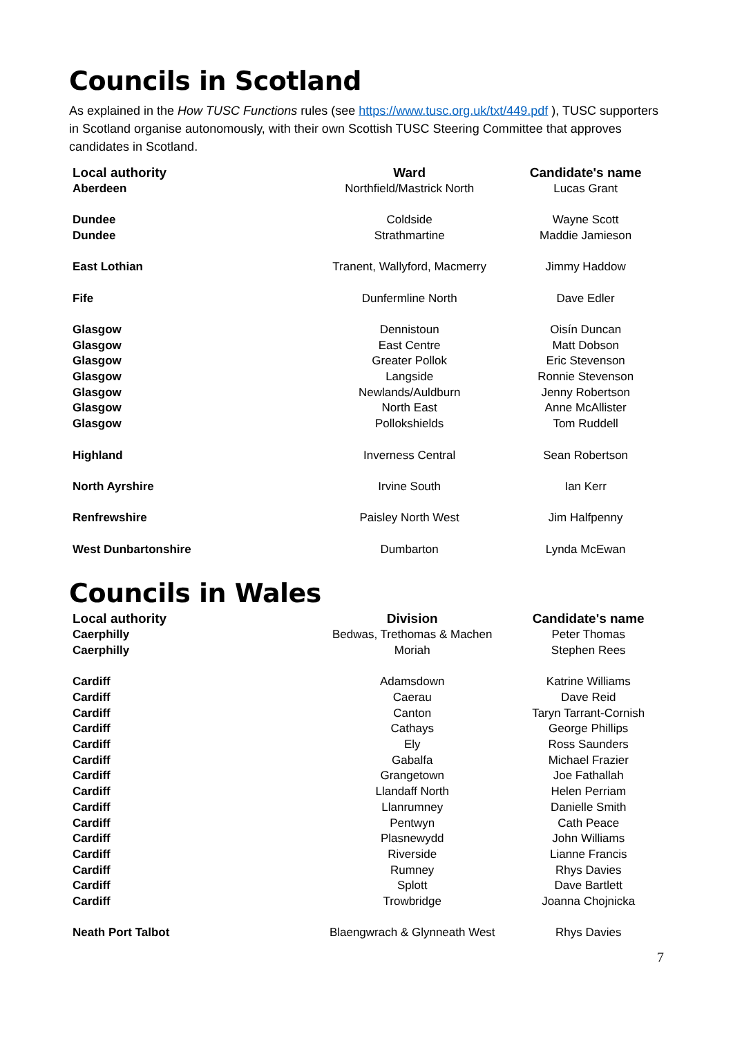Councils in Scotland
As explained in the How TUSC Functions rules (see https://www.tusc.org.uk/txt/449.pdf ), TUSC supporters in Scotland organise autonomously, with their own Scottish TUSC Steering Committee that approves candidates in Scotland.
| Local authority | Ward | Candidate's name |
| --- | --- | --- |
| Aberdeen | Northfield/Mastrick North | Lucas Grant |
| Dundee | Coldside | Wayne Scott |
| Dundee | Strathmartine | Maddie Jamieson |
| East Lothian | Tranent, Wallyford, Macmerry | Jimmy Haddow |
| Fife | Dunfermline North | Dave Edler |
| Glasgow | Dennistoun | Oisín Duncan |
| Glasgow | East Centre | Matt Dobson |
| Glasgow | Greater Pollok | Eric Stevenson |
| Glasgow | Langside | Ronnie Stevenson |
| Glasgow | Newlands/Auldburn | Jenny Robertson |
| Glasgow | North East | Anne McAllister |
| Glasgow | Pollokshields | Tom Ruddell |
| Highland | Inverness Central | Sean Robertson |
| North Ayrshire | Irvine South | Ian Kerr |
| Renfrewshire | Paisley North West | Jim Halfpenny |
| West Dunbartonshire | Dumbarton | Lynda McEwan |
Councils in Wales
| Local authority | Division | Candidate's name |
| --- | --- | --- |
| Caerphilly | Bedwas, Trethomas & Machen | Peter Thomas |
| Caerphilly | Moriah | Stephen Rees |
| Cardiff | Adamsdown | Katrine Williams |
| Cardiff | Caerau | Dave Reid |
| Cardiff | Canton | Taryn Tarrant-Cornish |
| Cardiff | Cathays | George Phillips |
| Cardiff | Ely | Ross Saunders |
| Cardiff | Gabalfa | Michael Frazier |
| Cardiff | Grangetown | Joe Fathallah |
| Cardiff | Llandaff North | Helen Perriam |
| Cardiff | Llanrumney | Danielle Smith |
| Cardiff | Pentwyn | Cath Peace |
| Cardiff | Plasnewydd | John Williams |
| Cardiff | Riverside | Lianne Francis |
| Cardiff | Rumney | Rhys Davies |
| Cardiff | Splott | Dave Bartlett |
| Cardiff | Trowbridge | Joanna Chojnicka |
| Neath Port Talbot | Blaengwrach & Glynneath West | Rhys Davies |
7